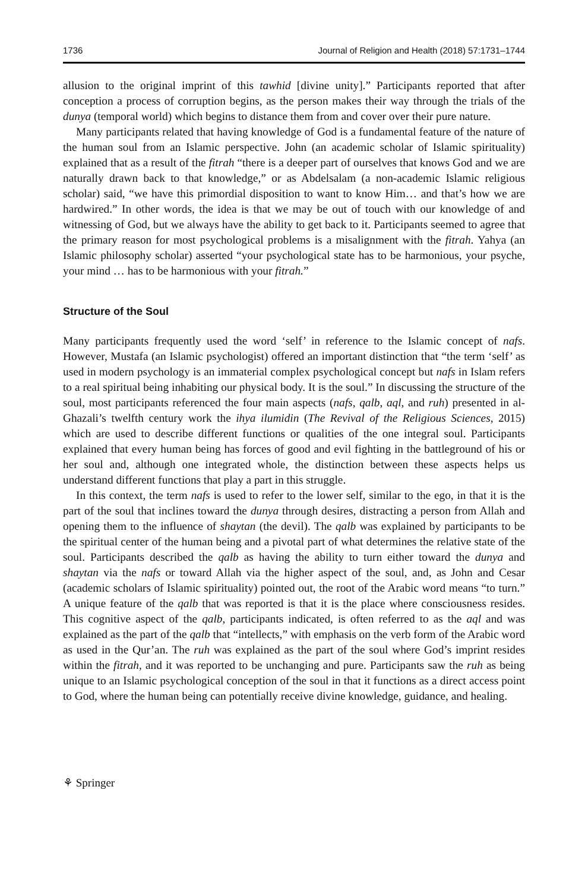1736 Journal of Religion and Health (2018) 57:1731–1744
allusion to the original imprint of this tawhid [divine unity].” Participants reported that after conception a process of corruption begins, as the person makes their way through the trials of the dunya (temporal world) which begins to distance them from and cover over their pure nature.
Many participants related that having knowledge of God is a fundamental feature of the nature of the human soul from an Islamic perspective. John (an academic scholar of Islamic spirituality) explained that as a result of the fitrah “there is a deeper part of ourselves that knows God and we are naturally drawn back to that knowledge,” or as Abdelsalam (a non-academic Islamic religious scholar) said, “we have this primordial disposition to want to know Him… and that’s how we are hardwired.” In other words, the idea is that we may be out of touch with our knowledge of and witnessing of God, but we always have the ability to get back to it. Participants seemed to agree that the primary reason for most psychological problems is a misalignment with the fitrah. Yahya (an Islamic philosophy scholar) asserted “your psychological state has to be harmonious, your psyche, your mind … has to be harmonious with your fitrah.”
Structure of the Soul
Many participants frequently used the word ‘self’ in reference to the Islamic concept of nafs. However, Mustafa (an Islamic psychologist) offered an important distinction that “the term ‘self’ as used in modern psychology is an immaterial complex psychological concept but nafs in Islam refers to a real spiritual being inhabiting our physical body. It is the soul.” In discussing the structure of the soul, most participants referenced the four main aspects (nafs, qalb, aql, and ruh) presented in al-Ghazali’s twelfth century work the ihya ilumidin (The Revival of the Religious Sciences, 2015) which are used to describe different functions or qualities of the one integral soul. Participants explained that every human being has forces of good and evil fighting in the battleground of his or her soul and, although one integrated whole, the distinction between these aspects helps us understand different functions that play a part in this struggle.
In this context, the term nafs is used to refer to the lower self, similar to the ego, in that it is the part of the soul that inclines toward the dunya through desires, distracting a person from Allah and opening them to the influence of shaytan (the devil). The qalb was explained by participants to be the spiritual center of the human being and a pivotal part of what determines the relative state of the soul. Participants described the qalb as having the ability to turn either toward the dunya and shaytan via the nafs or toward Allah via the higher aspect of the soul, and, as John and Cesar (academic scholars of Islamic spirituality) pointed out, the root of the Arabic word means “to turn.” A unique feature of the qalb that was reported is that it is the place where consciousness resides. This cognitive aspect of the qalb, participants indicated, is often referred to as the aql and was explained as the part of the qalb that “intellects,” with emphasis on the verb form of the Arabic word as used in the Qur’an. The ruh was explained as the part of the soul where God’s imprint resides within the fitrah, and it was reported to be unchanging and pure. Participants saw the ruh as being unique to an Islamic psychological conception of the soul in that it functions as a direct access point to God, where the human being can potentially receive divine knowledge, guidance, and healing.
⚘ Springer